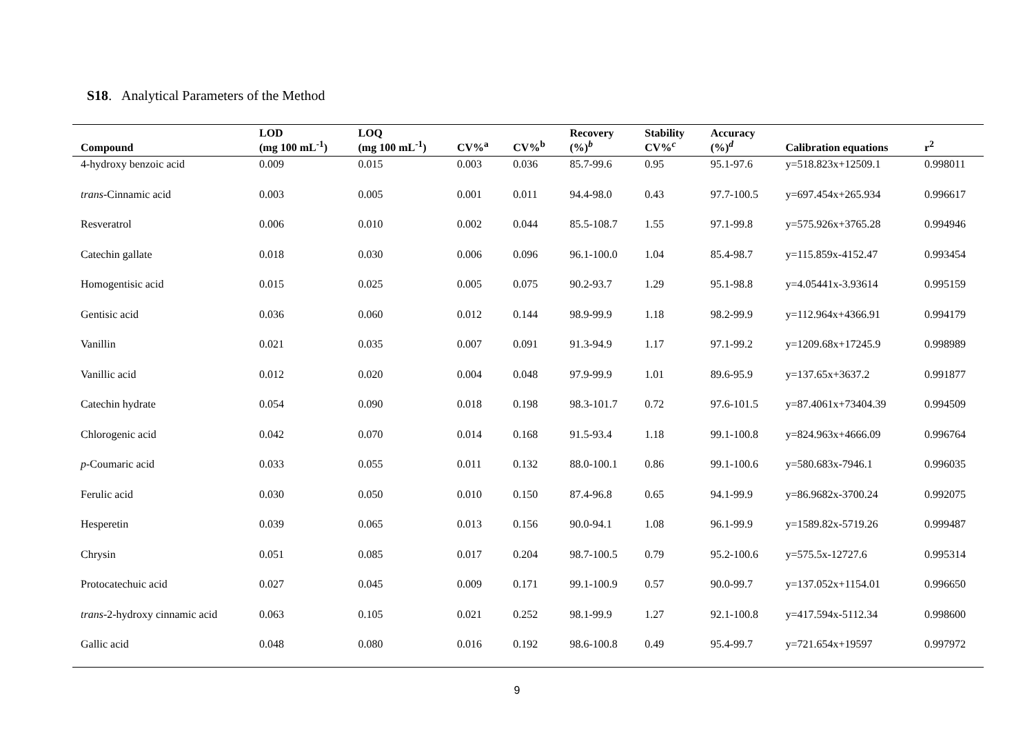S18. Analytical Parameters of the Method
| Compound | LOD (mg 100 mL<sup>-1</sup>) | LOQ (mg 100 mL<sup>-1</sup>) | CV%<sup>a</sup> | CV%<sup>b</sup> | Recovery (%)<sup>b</sup> | Stability CV%<sup>c</sup> | Accuracy (%)<sup>d</sup> | Calibration equations | r<sup>2</sup> |
| --- | --- | --- | --- | --- | --- | --- | --- | --- | --- |
| 4-hydroxy benzoic acid | 0.009 | 0.015 | 0.003 | 0.036 | 85.7-99.6 | 0.95 | 95.1-97.6 | y=518.823x+12509.1 | 0.998011 |
| trans -Cinnamic acid | 0.003 | 0.005 | 0.001 | 0.011 | 94.4-98.0 | 0.43 | 97.7-100.5 | y=697.454x+265.934 | 0.996617 |
| Resveratrol | 0.006 | 0.010 | 0.002 | 0.044 | 85.5-108.7 | 1.55 | 97.1-99.8 | y=575.926x+3765.28 | 0.994946 |
| Catechin gallate | 0.018 | 0.030 | 0.006 | 0.096 | 96.1-100.0 | 1.04 | 85.4-98.7 | y=115.859x-4152.47 | 0.993454 |
| Homogentisic acid | 0.015 | 0.025 | 0.005 | 0.075 | 90.2-93.7 | 1.29 | 95.1-98.8 | y=4.05441x-3.93614 | 0.995159 |
| Gentisic acid | 0.036 | 0.060 | 0.012 | 0.144 | 98.9-99.9 | 1.18 | 98.2-99.9 | y=112.964x+4366.91 | 0.994179 |
| Vanillin | 0.021 | 0.035 | 0.007 | 0.091 | 91.3-94.9 | 1.17 | 97.1-99.2 | y=1209.68x+17245.9 | 0.998989 |
| Vanillic acid | 0.012 | 0.020 | 0.004 | 0.048 | 97.9-99.9 | 1.01 | 89.6-95.9 | y=137.65x+3637.2 | 0.991877 |
| Catechin hydrate | 0.054 | 0.090 | 0.018 | 0.198 | 98.3-101.7 | 0.72 | 97.6-101.5 | y=87.4061x+73404.39 | 0.994509 |
| Chlorogenic acid | 0.042 | 0.070 | 0.014 | 0.168 | 91.5-93.4 | 1.18 | 99.1-100.8 | y=824.963x+4666.09 | 0.996764 |
| p -Coumaric acid | 0.033 | 0.055 | 0.011 | 0.132 | 88.0-100.1 | 0.86 | 99.1-100.6 | y=580.683x-7946.1 | 0.996035 |
| Ferulic acid | 0.030 | 0.050 | 0.010 | 0.150 | 87.4-96.8 | 0.65 | 94.1-99.9 | y=86.9682x-3700.24 | 0.992075 |
| Hesperetin | 0.039 | 0.065 | 0.013 | 0.156 | 90.0-94.1 | 1.08 | 96.1-99.9 | y=1589.82x-5719.26 | 0.999487 |
| Chrysin | 0.051 | 0.085 | 0.017 | 0.204 | 98.7-100.5 | 0.79 | 95.2-100.6 | y=575.5x-12727.6 | 0.995314 |
| Protocatechuic acid | 0.027 | 0.045 | 0.009 | 0.171 | 99.1-100.9 | 0.57 | 90.0-99.7 | y=137.052x+1154.01 | 0.996650 |
| trans -2-hydroxy cinnamic acid | 0.063 | 0.105 | 0.021 | 0.252 | 98.1-99.9 | 1.27 | 92.1-100.8 | y=417.594x-5112.34 | 0.998600 |
| Gallic acid | 0.048 | 0.080 | 0.016 | 0.192 | 98.6-100.8 | 0.49 | 95.4-99.7 | y=721.654x+19597 | 0.997972 |
9